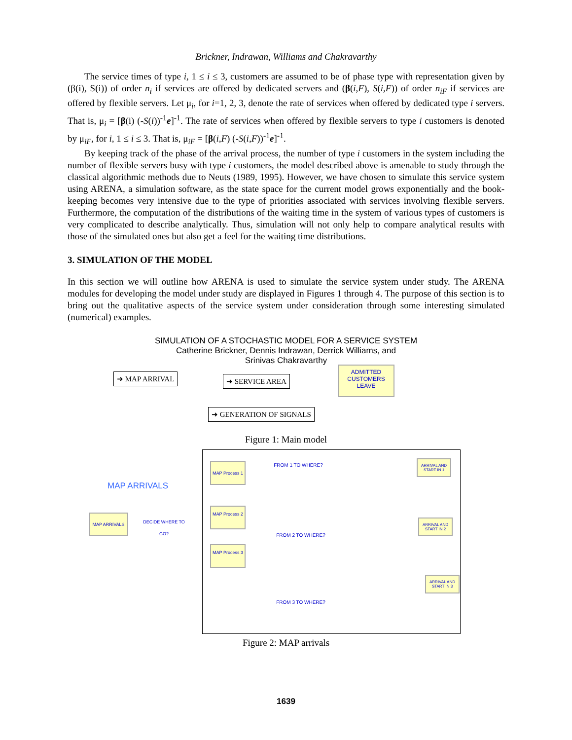Brickner, Indrawan, Williams and Chakravarthy
The service times of type i, 1 ≤ i ≤ 3, customers are assumed to be of phase type with representation given by (β(i), S(i)) of order n<sub>i</sub> if services are offered by dedicated servers and (β(i,F), S(i,F)) of order n<sub>iF</sub> if services are offered by flexible servers. Let μ<sub>i</sub>, for i=1, 2, 3, denote the rate of services when offered by dedicated type i servers. That is, μ<sub>i</sub> = [β(i) (-S(i))<sup>-1</sup>e]<sup>-1</sup>. The rate of services when offered by flexible servers to type i customers is denoted by μ<sub>iF</sub>, for i, 1 ≤ i ≤ 3. That is, μ<sub>iF</sub> = [β(i,F) (-S(i,F))<sup>-1</sup>e]<sup>-1</sup>.
By keeping track of the phase of the arrival process, the number of type i customers in the system including the number of flexible servers busy with type i customers, the model described above is amenable to study through the classical algorithmic methods due to Neuts (1989, 1995). However, we have chosen to simulate this service system using ARENA, a simulation software, as the state space for the current model grows exponentially and the book-keeping becomes very intensive due to the type of priorities associated with services involving flexible servers. Furthermore, the computation of the distributions of the waiting time in the system of various types of customers is very complicated to describe analytically. Thus, simulation will not only help to compare analytical results with those of the simulated ones but also get a feel for the waiting time distributions.
3. SIMULATION OF THE MODEL
In this section we will outline how ARENA is used to simulate the service system under study. The ARENA modules for developing the model under study are displayed in Figures 1 through 4. The purpose of this section is to bring out the qualitative aspects of the service system under consideration through some interesting simulated (numerical) examples.
SIMULATION OF A STOCHASTIC MODEL FOR A SERVICE SYSTEM
Catherine Brickner, Dennis Indrawan, Derrick Williams, and
Srinivas Chakravarthy
➜ MAP ARRIVAL ➜ SERVICE AREA
ADMITTED CUSTOMERS LEAVE
➜ GENERATION OF SIGNALS
Figure 1: Main model
MAP ARRIVALS
MAP ARRIVALS
DECIDE WHERE TO GO?
MAP Process 1
MAP Process 2
MAP Process 3
FROM 1 TO WHERE?
FROM 2 TO WHERE?
FROM 3 TO WHERE?
ARRIVAL AND START IN 1
ARRIVAL AND START IN 2
ARRIVAL AND START IN 3
Figure 2: MAP arrivals
1639